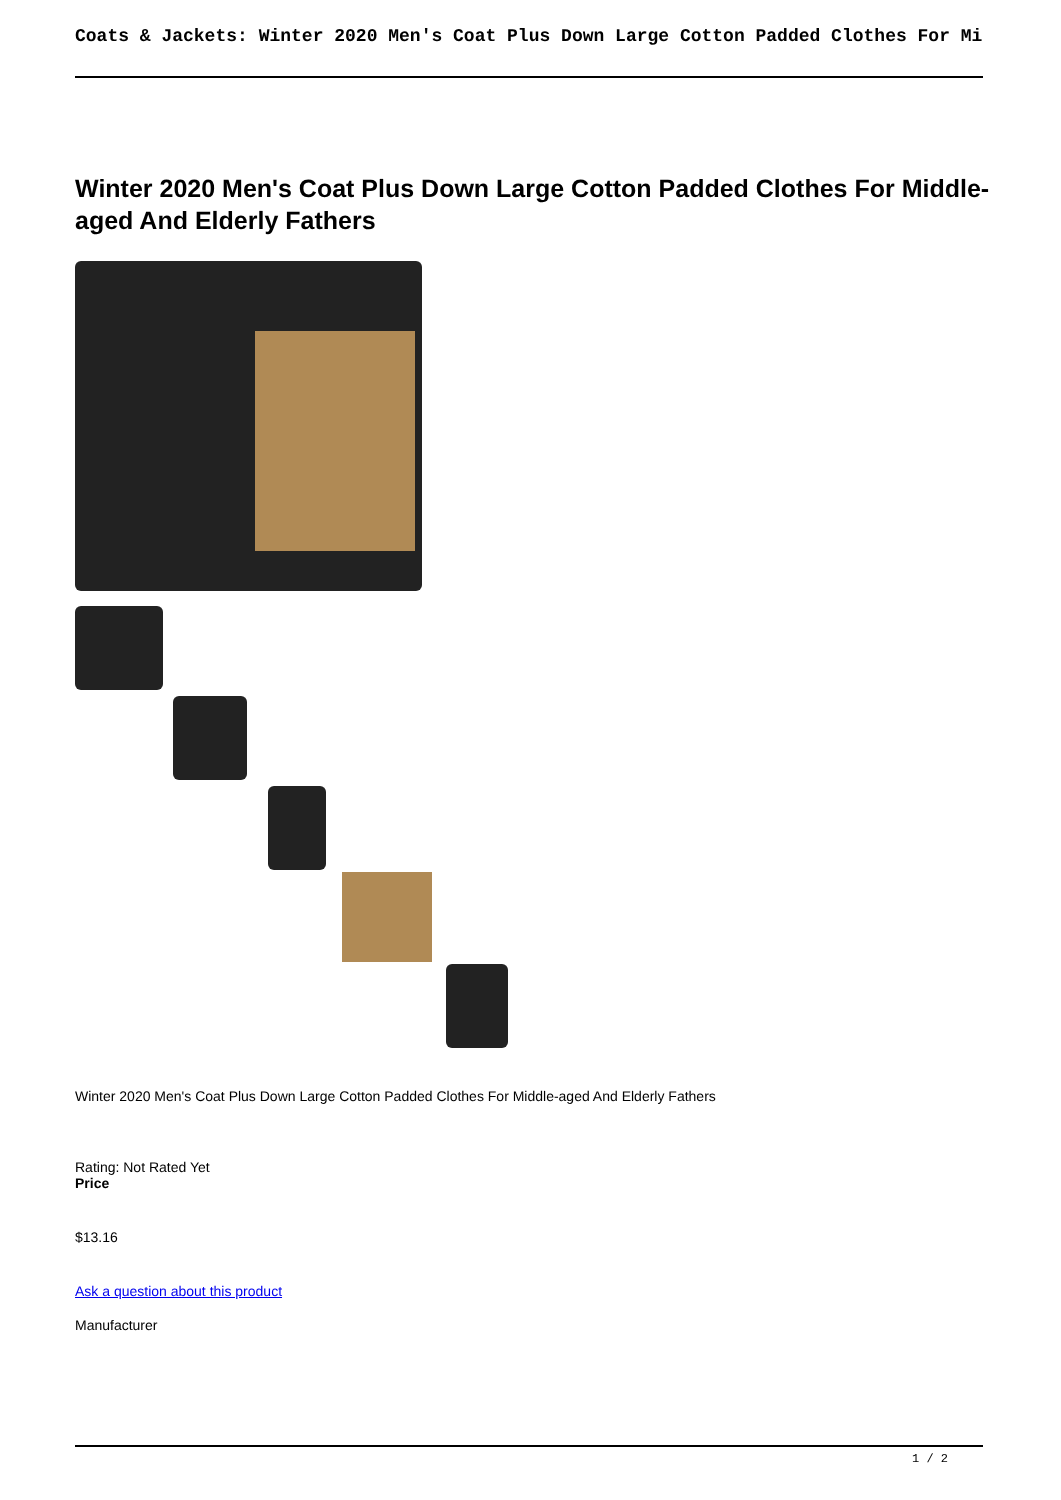Coats & Jackets: Winter 2020 Men's Coat Plus Down Large Cotton Padded Clothes For Mi
Winter 2020 Men's Coat Plus Down Large Cotton Padded Clothes For Middle-aged And Elderly Fathers
Winter 2020 Men's Coat Plus Down Large Cotton Padded Clothes For Middle-aged And Elderly Fathers
Rating: Not Rated Yet
Price
$13.16
Ask a question about this product
Manufacturer
1 / 2